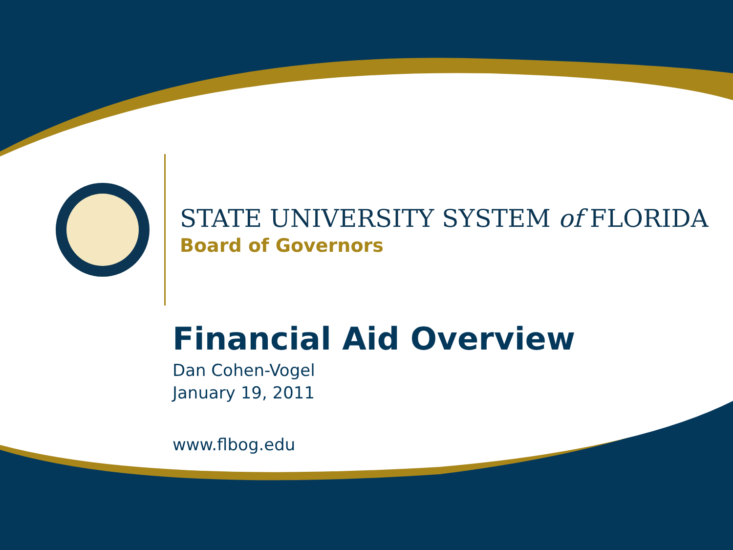STATE UNIVERSITY SYSTEM of FLORIDA
Board of Governors
Financial Aid Overview
Dan Cohen-Vogel
January 19, 2011
www.flbog.edu